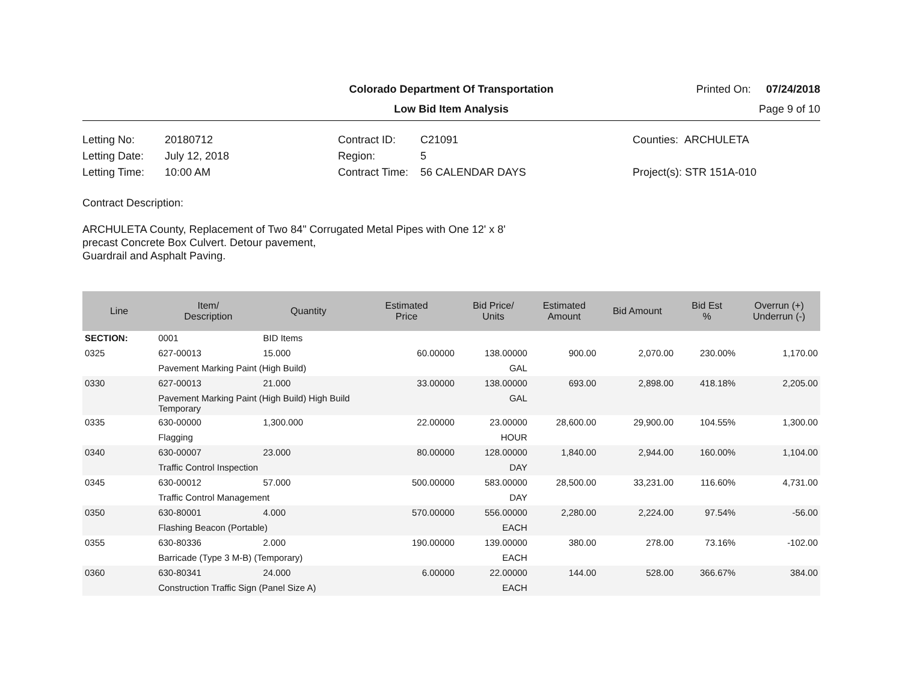Colorado Department Of Transportation
Printed On: 07/24/2018
Low Bid Item Analysis
Page 9 of 10
Letting No: 20180712
Letting Date: July 12, 2018
Letting Time: 10:00 AM
Contract ID: C21091
Region: 5
Contract Time: 56 CALENDAR DAYS
Counties: ARCHULETA
Project(s): STR 151A-010
Contract Description:
ARCHULETA County, Replacement of Two 84" Corrugated Metal Pipes with One 12' x 8'
precast Concrete Box Culvert. Detour pavement,
Guardrail and Asphalt Paving.
| Line | Item/ Description | Quantity | Estimated Price | Bid Price/ Units | Estimated Amount | Bid Amount | Bid Est % | Overrun (+) Underrun (-) |
| --- | --- | --- | --- | --- | --- | --- | --- | --- |
| SECTION: | 0001 | BID Items | | | | | | |
| 0325 | 627-00013 | 15.000 | 60.00000 | 138.00000 | 900.00 | 2,070.00 | 230.00% | 1,170.00 |
| | Pavement Marking Paint (High Build) | | | GAL | | | | |
| 0330 | 627-00013 | 21.000 | 33.00000 | 138.00000 | 693.00 | 2,898.00 | 418.18% | 2,205.00 |
| | Pavement Marking Paint (High Build) High Build Temporary | | | GAL | | | | |
| 0335 | 630-00000 | 1,300.000 | 22.00000 | 23.00000 | 28,600.00 | 29,900.00 | 104.55% | 1,300.00 |
| | Flagging | | | HOUR | | | | |
| 0340 | 630-00007 | 23.000 | 80.00000 | 128.00000 | 1,840.00 | 2,944.00 | 160.00% | 1,104.00 |
| | Traffic Control Inspection | | | DAY | | | | |
| 0345 | 630-00012 | 57.000 | 500.00000 | 583.00000 | 28,500.00 | 33,231.00 | 116.60% | 4,731.00 |
| | Traffic Control Management | | | DAY | | | | |
| 0350 | 630-80001 | 4.000 | 570.00000 | 556.00000 | 2,280.00 | 2,224.00 | 97.54% | -56.00 |
| | Flashing Beacon (Portable) | | | EACH | | | | |
| 0355 | 630-80336 | 2.000 | 190.00000 | 139.00000 | 380.00 | 278.00 | 73.16% | -102.00 |
| | Barricade (Type 3 M-B) (Temporary) | | | EACH | | | | |
| 0360 | 630-80341 | 24.000 | 6.00000 | 22.00000 | 144.00 | 528.00 | 366.67% | 384.00 |
| | Construction Traffic Sign (Panel Size A) | | | EACH | | | | |